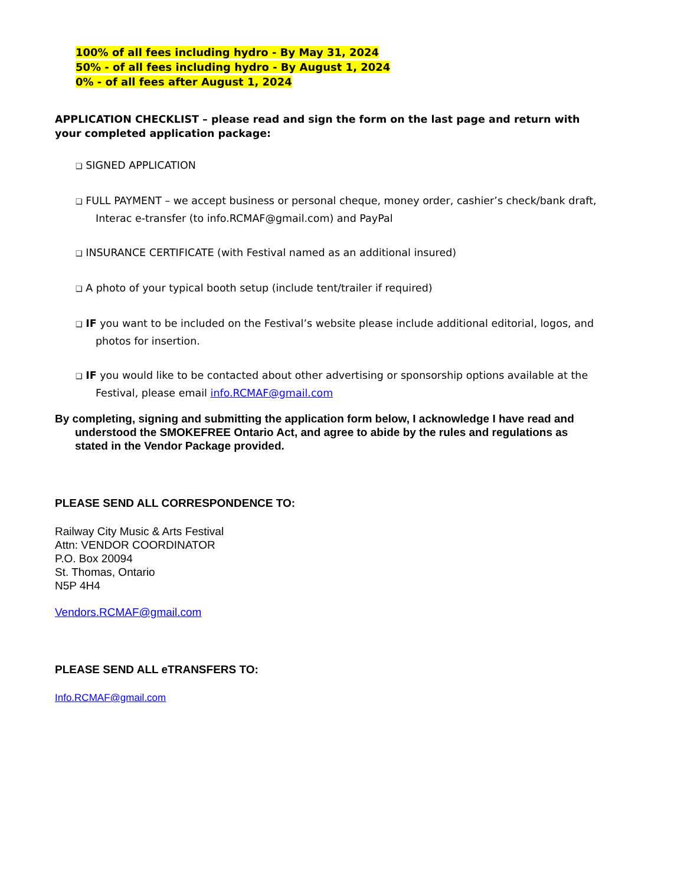100% of all fees including hydro - By May 31, 2024
50% - of all fees including hydro - By August 1, 2024
0% - of all fees after August 1, 2024
APPLICATION CHECKLIST – please read and sign the form on the last page and return with your completed application package:
❑ SIGNED APPLICATION
❑ FULL PAYMENT – we accept business or personal cheque, money order, cashier’s check/bank draft, Interac e-transfer (to info.RCMAF@gmail.com) and PayPal
❑ INSURANCE CERTIFICATE (with Festival named as an additional insured)
❑ A photo of your typical booth setup (include tent/trailer if required)
❑ IF you want to be included on the Festival’s website please include additional editorial, logos, and photos for insertion.
❑ IF you would like to be contacted about other advertising or sponsorship options available at the Festival, please email info.RCMAF@gmail.com
By completing, signing and submitting the application form below, I acknowledge I have read and understood the SMOKEFREE Ontario Act, and agree to abide by the rules and regulations as stated in the Vendor Package provided.
PLEASE SEND ALL CORRESPONDENCE TO:
Railway City Music & Arts Festival
Attn: VENDOR COORDINATOR
P.O. Box 20094
St. Thomas, Ontario
N5P 4H4
Vendors.RCMAF@gmail.com
PLEASE SEND ALL eTRANSFERS TO:
Info.RCMAF@gmail.com